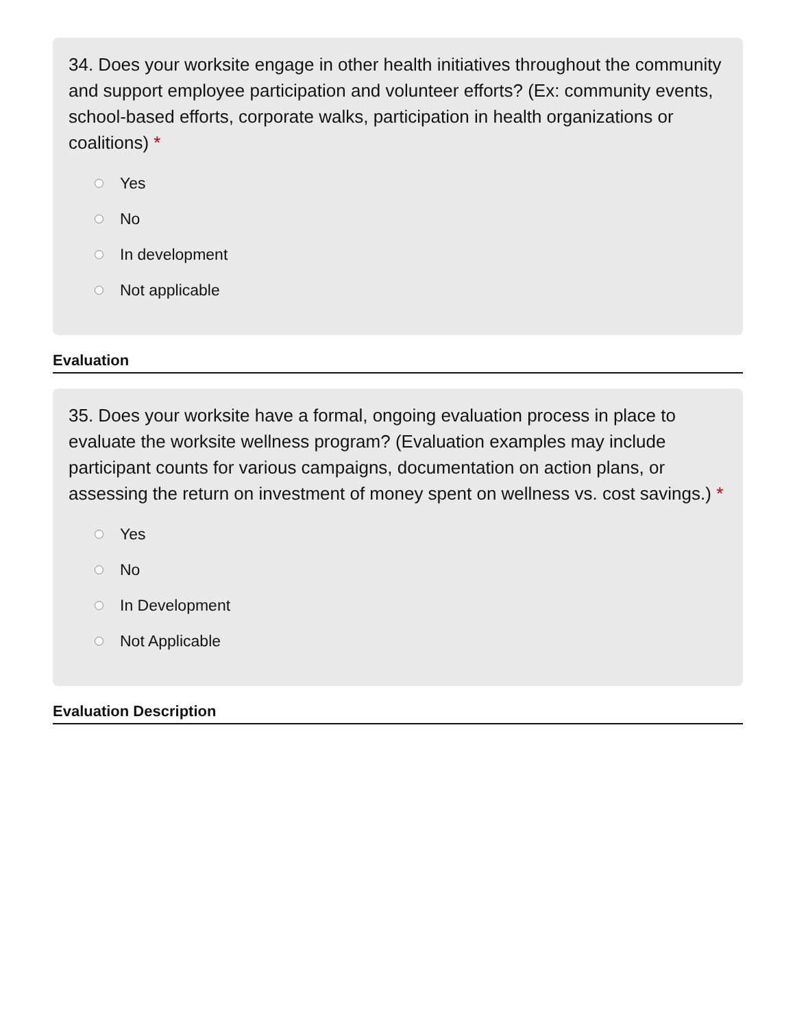34. Does your worksite engage in other health initiatives throughout the community and support employee participation and volunteer efforts? (Ex: community events, school-based efforts, corporate walks, participation in health organizations or coalitions) *
Yes
No
In development
Not applicable
Evaluation
35. Does your worksite have a formal, ongoing evaluation process in place to evaluate the worksite wellness program? (Evaluation examples may include participant counts for various campaigns, documentation on action plans, or assessing the return on investment of money spent on wellness vs. cost savings.) *
Yes
No
In Development
Not Applicable
Evaluation Description